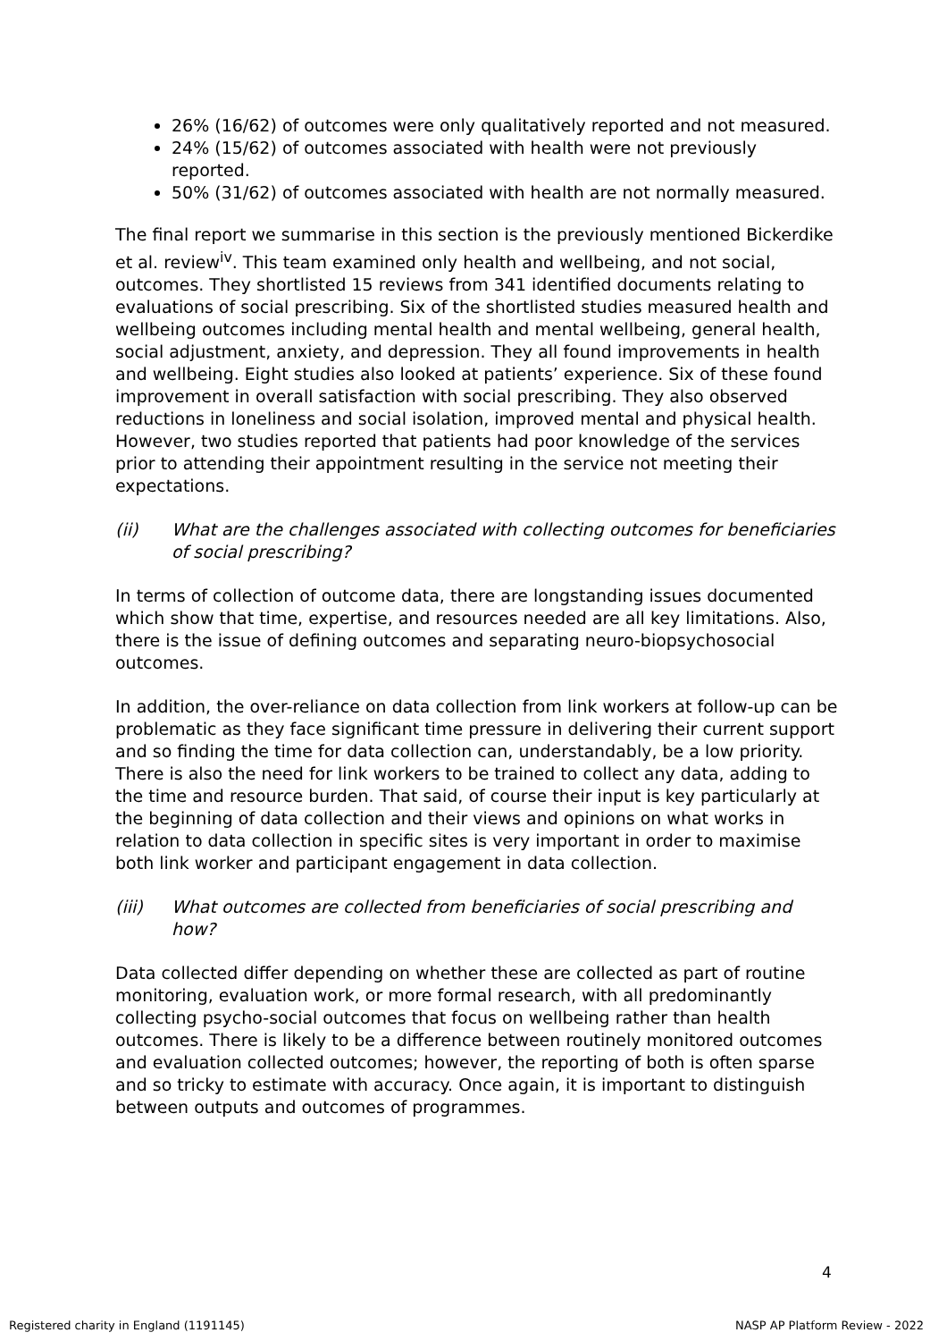26% (16/62) of outcomes were only qualitatively reported and not measured.
24% (15/62) of outcomes associated with health were not previously reported.
50% (31/62) of outcomes associated with health are not normally measured.
The final report we summarise in this section is the previously mentioned Bickerdike et al. review<sup>iv</sup>. This team examined only health and wellbeing, and not social, outcomes. They shortlisted 15 reviews from 341 identified documents relating to evaluations of social prescribing. Six of the shortlisted studies measured health and wellbeing outcomes including mental health and mental wellbeing, general health, social adjustment, anxiety, and depression. They all found improvements in health and wellbeing. Eight studies also looked at patients’ experience. Six of these found improvement in overall satisfaction with social prescribing. They also observed reductions in loneliness and social isolation, improved mental and physical health. However, two studies reported that patients had poor knowledge of the services prior to attending their appointment resulting in the service not meeting their expectations.
(ii) What are the challenges associated with collecting outcomes for beneficiaries of social prescribing?
In terms of collection of outcome data, there are longstanding issues documented which show that time, expertise, and resources needed are all key limitations. Also, there is the issue of defining outcomes and separating neuro-biopsychosocial outcomes.
In addition, the over-reliance on data collection from link workers at follow-up can be problematic as they face significant time pressure in delivering their current support and so finding the time for data collection can, understandably, be a low priority. There is also the need for link workers to be trained to collect any data, adding to the time and resource burden. That said, of course their input is key particularly at the beginning of data collection and their views and opinions on what works in relation to data collection in specific sites is very important in order to maximise both link worker and participant engagement in data collection.
(iii) What outcomes are collected from beneficiaries of social prescribing and how?
Data collected differ depending on whether these are collected as part of routine monitoring, evaluation work, or more formal research, with all predominantly collecting psycho-social outcomes that focus on wellbeing rather than health outcomes. There is likely to be a difference between routinely monitored outcomes and evaluation collected outcomes; however, the reporting of both is often sparse and so tricky to estimate with accuracy. Once again, it is important to distinguish between outputs and outcomes of programmes.
4
Registered charity in England (1191145) NASP AP Platform Review - 2022